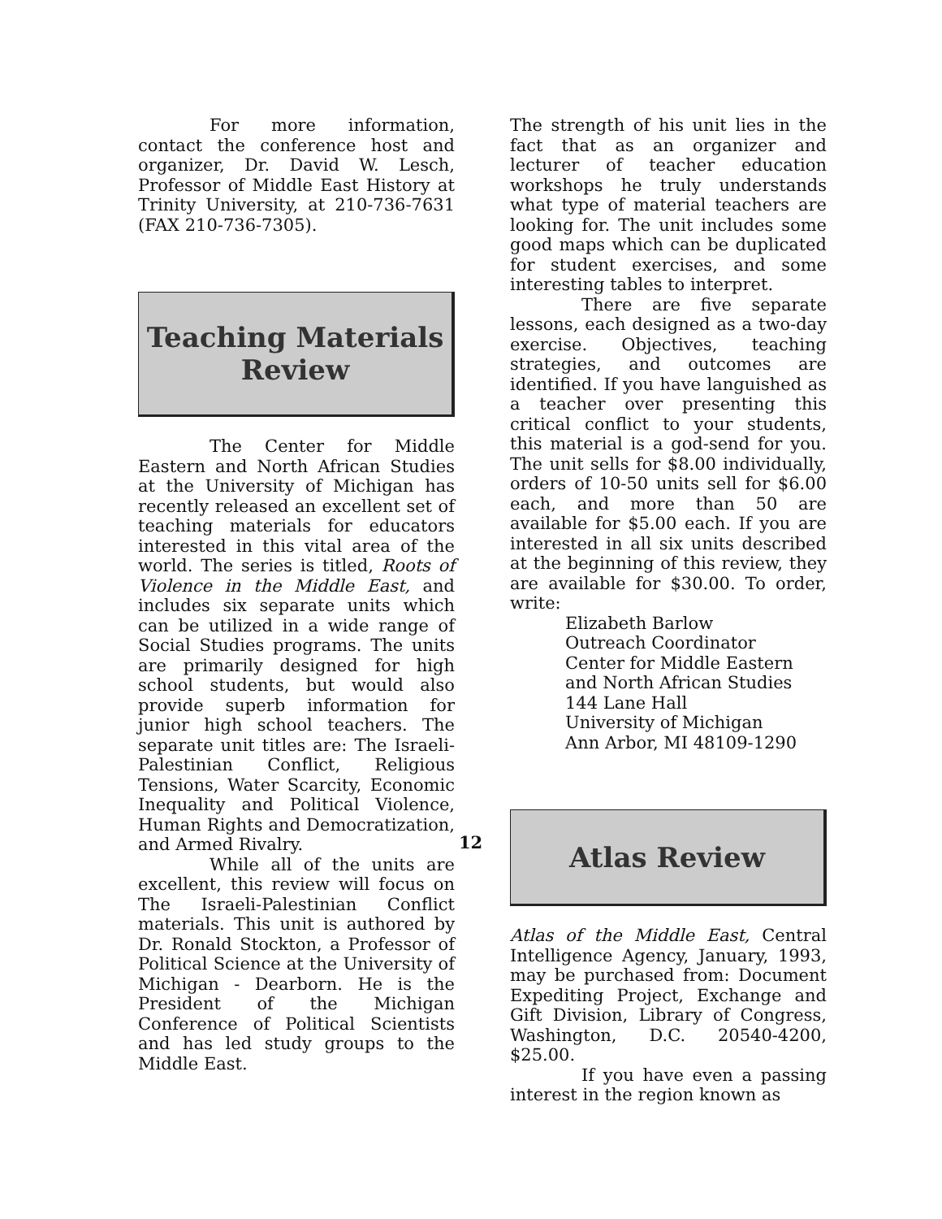For more information, contact the conference host and organizer, Dr. David W. Lesch, Professor of Middle East History at Trinity University, at 210-736-7631 (FAX 210-736-7305).
Teaching Materials
Review
The Center for Middle Eastern and North African Studies at the University of Michigan has recently released an excellent set of teaching materials for educators interested in this vital area of the world. The series is titled, Roots of Violence in the Middle East, and includes six separate units which can be utilized in a wide range of Social Studies programs. The units are primarily designed for high school students, but would also provide superb information for junior high school teachers. The separate unit titles are: The Israeli-Palestinian Conflict, Religious Tensions, Water Scarcity, Economic Inequality and Political Violence, Human Rights and Democratization, and Armed Rivalry.
While all of the units are excellent, this review will focus on The Israeli-Palestinian Conflict materials. This unit is authored by Dr. Ronald Stockton, a Professor of Political Science at the University of Michigan - Dearborn. He is the President of the Michigan Conference of Political Scientists and has led study groups to the Middle East.
The strength of his unit lies in the fact that as an organizer and lecturer of teacher education workshops he truly understands what type of material teachers are looking for. The unit includes some good maps which can be duplicated for student exercises, and some interesting tables to interpret.
There are five separate lessons, each designed as a two-day exercise. Objectives, teaching strategies, and outcomes are identified. If you have languished as a teacher over presenting this critical conflict to your students, this material is a god-send for you. The unit sells for $8.00 individually, orders of 10-50 units sell for $6.00 each, and more than 50 are available for $5.00 each. If you are interested in all six units described at the beginning of this review, they are available for $30.00. To order, write:
Elizabeth Barlow
Outreach Coordinator
Center for Middle Eastern
and North African Studies
144 Lane Hall
University of Michigan
Ann Arbor, MI 48109-1290
Atlas Review
Atlas of the Middle East, Central Intelligence Agency, January, 1993, may be purchased from: Document Expediting Project, Exchange and Gift Division, Library of Congress, Washington, D.C. 20540-4200, $25.00.
If you have even a passing interest in the region known as
12